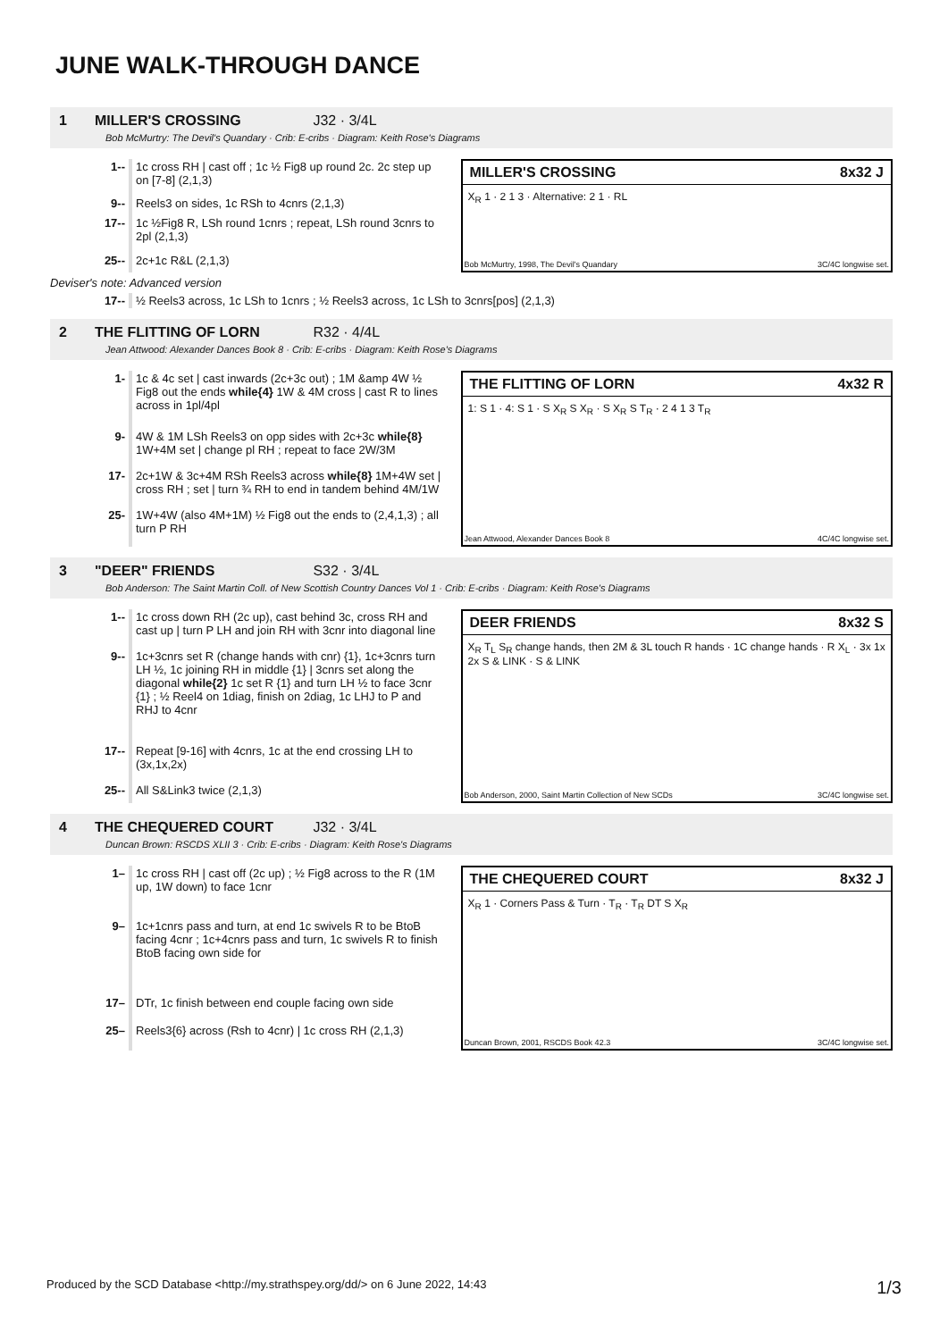JUNE WALK-THROUGH DANCE
1 MILLER'S CROSSING J32 · 3/4L
Bob McMurtry: The Devil's Quandary · Crib: E-cribs · Diagram: Keith Rose's Diagrams
| 1-- | 1c cross RH / cast off ; 1c ½ Fig8 up round 2c. 2c step up on [7-8] (2,1,3) |
| 9-- | Reels3 on sides, 1c RSh to 4cnrs (2,1,3) |
| 17-- | 1c ½Fig8 R, LSh round 1cnrs ; repeat, LSh round 3cnrs to 2pl (2,1,3) |
| 25-- | 2c+1c R&L (2,1,3) |
MILLER'S CROSSING 8x32 J
X<sub>R</sub> 1 · 2 1 3 · Alternative: 2 1 · RL
Bob McMurtry, 1998, The Devil's Quandary 3C/4C longwise set.
Deviser's note: Advanced version
| 17-- | ½ Reels3 across, 1c LSh to 1cnrs ; ½ Reels3 across, 1c LSh to 3cnrs[pos] (2,1,3) |
2 THE FLITTING OF LORN R32 · 4/4L
Jean Attwood: Alexander Dances Book 8 · Crib: E-cribs · Diagram: Keith Rose's Diagrams
| 1- | 1c & 4c set / cast inwards (2c+3c out) ; 1M &amp 4W ½ Fig8 out the ends while{4} 1W & 4M cross / cast R to lines across in 1pl/4pl |
| 9- | 4W & 1M LSh Reels3 on opp sides with 2c+3c while{8} 1W+4M set / change pl RH ; repeat to face 2W/3M |
| 17- | 2c+1W & 3c+4M RSh Reels3 across while{8} 1M+4W set / cross RH ; set / turn ¾ RH to end in tandem behind 4M/1W |
| 25- | 1W+4W (also 4M+1M) ½ Fig8 out the ends to (2,4,1,3) ; all turn P RH |
THE FLITTING OF LORN 4x32 R
1: S 1 · 4: S 1 · S X<sub>R</sub> S X<sub>R</sub> · S X<sub>R</sub> S T<sub>R</sub> · 2 4 1 3 T<sub>R</sub>
Jean Attwood, Alexander Dances Book 8 4C/4C longwise set.
3 "DEER" FRIENDS S32 · 3/4L
Bob Anderson: The Saint Martin Coll. of New Scottish Country Dances Vol 1 · Crib: E-cribs · Diagram: Keith Rose's Diagrams
| 1-- | 1c cross down RH (2c up), cast behind 3c, cross RH and cast up / turn P LH and join RH with 3cnr into diagonal line |
| 9-- | 1c+3cnrs set R (change hands with cnr) {1}, 1c+3cnrs turn LH ½, 1c joining RH in middle {1} / 3cnrs set along the diagonal while{2} 1c set R {1} and turn LH ½ to face 3cnr {1} ; ½ Reel4 on 1diag, finish on 2diag, 1c LHJ to P and RHJ to 4cnr |
| 17-- | Repeat [9-16] with 4cnrs, 1c at the end crossing LH to (3x,1x,2x) |
| 25-- | All S&Link3 twice (2,1,3) |
DEER FRIENDS 8x32 S
X<sub>R</sub> T<sub>L</sub> S<sub>R</sub> change hands, then 2M & 3L touch R hands · 1C change hands · R X<sub>L</sub> · 3x 1x 2x S & LINK · S & LINK
Bob Anderson, 2000, Saint Martin Collection of New SCDs 3C/4C longwise set.
4 THE CHEQUERED COURT J32 · 3/4L
Duncan Brown: RSCDS XLII 3 · Crib: E-cribs · Diagram: Keith Rose's Diagrams
| 1– | 1c cross RH / cast off (2c up) ; ½ Fig8 across to the R (1M up, 1W down) to face 1cnr |
| 9– | 1c+1cnrs pass and turn, at end 1c swivels R to be BtoB facing 4cnr ; 1c+4cnrs pass and turn, 1c swivels R to finish BtoB facing own side for |
| 17– | DTr, 1c finish between end couple facing own side |
| 25– | Reels3{6} across (Rsh to 4cnr) / 1c cross RH (2,1,3) |
THE CHEQUERED COURT 8x32 J
X<sub>R</sub> 1 · Corners Pass & Turn · T<sub>R</sub> · T<sub>R</sub> DT S X<sub>R</sub>
Duncan Brown, 2001, RSCDS Book 42.3 3C/4C longwise set.
Produced by the SCD Database <http://my.strathspey.org/dd/> on 6 June 2022, 14:43 1/3